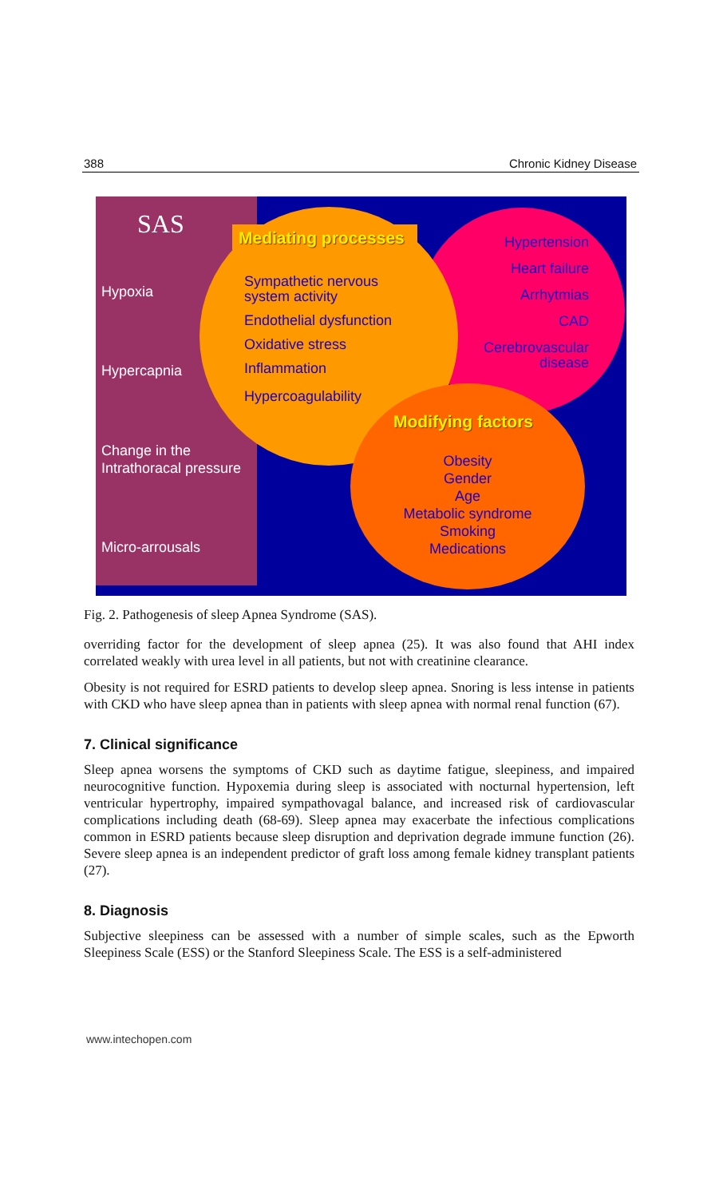388 Chronic Kidney Disease
SAS
Hypoxia
Hypercapnia
Change in the
Intrathoracal pressure
Micro-arrousals
Mediating processes
Sympathetic nervous
system activity
Endothelial dysfunction
Oxidative stress
Inflammation
Hypercoagulability
Hypertension
Heart failure
Arrhytmias
CAD
Cerebrovascular
disease
Modifying factors
Obesity
Gender
Age
Metabolic syndrome
Smoking
Medications
Fig. 2. Pathogenesis of sleep Apnea Syndrome (SAS).
overriding factor for the development of sleep apnea (25). It was also found that AHI index correlated weakly with urea level in all patients, but not with creatinine clearance.
Obesity is not required for ESRD patients to develop sleep apnea. Snoring is less intense in patients with CKD who have sleep apnea than in patients with sleep apnea with normal renal function (67).
7. Clinical significance
Sleep apnea worsens the symptoms of CKD such as daytime fatigue, sleepiness, and impaired neurocognitive function. Hypoxemia during sleep is associated with nocturnal hypertension, left ventricular hypertrophy, impaired sympathovagal balance, and increased risk of cardiovascular complications including death (68-69). Sleep apnea may exacerbate the infectious complications common in ESRD patients because sleep disruption and deprivation degrade immune function (26). Severe sleep apnea is an independent predictor of graft loss among female kidney transplant patients (27).
8. Diagnosis
Subjective sleepiness can be assessed with a number of simple scales, such as the Epworth Sleepiness Scale (ESS) or the Stanford Sleepiness Scale. The ESS is a self-administered
www.intechopen.com